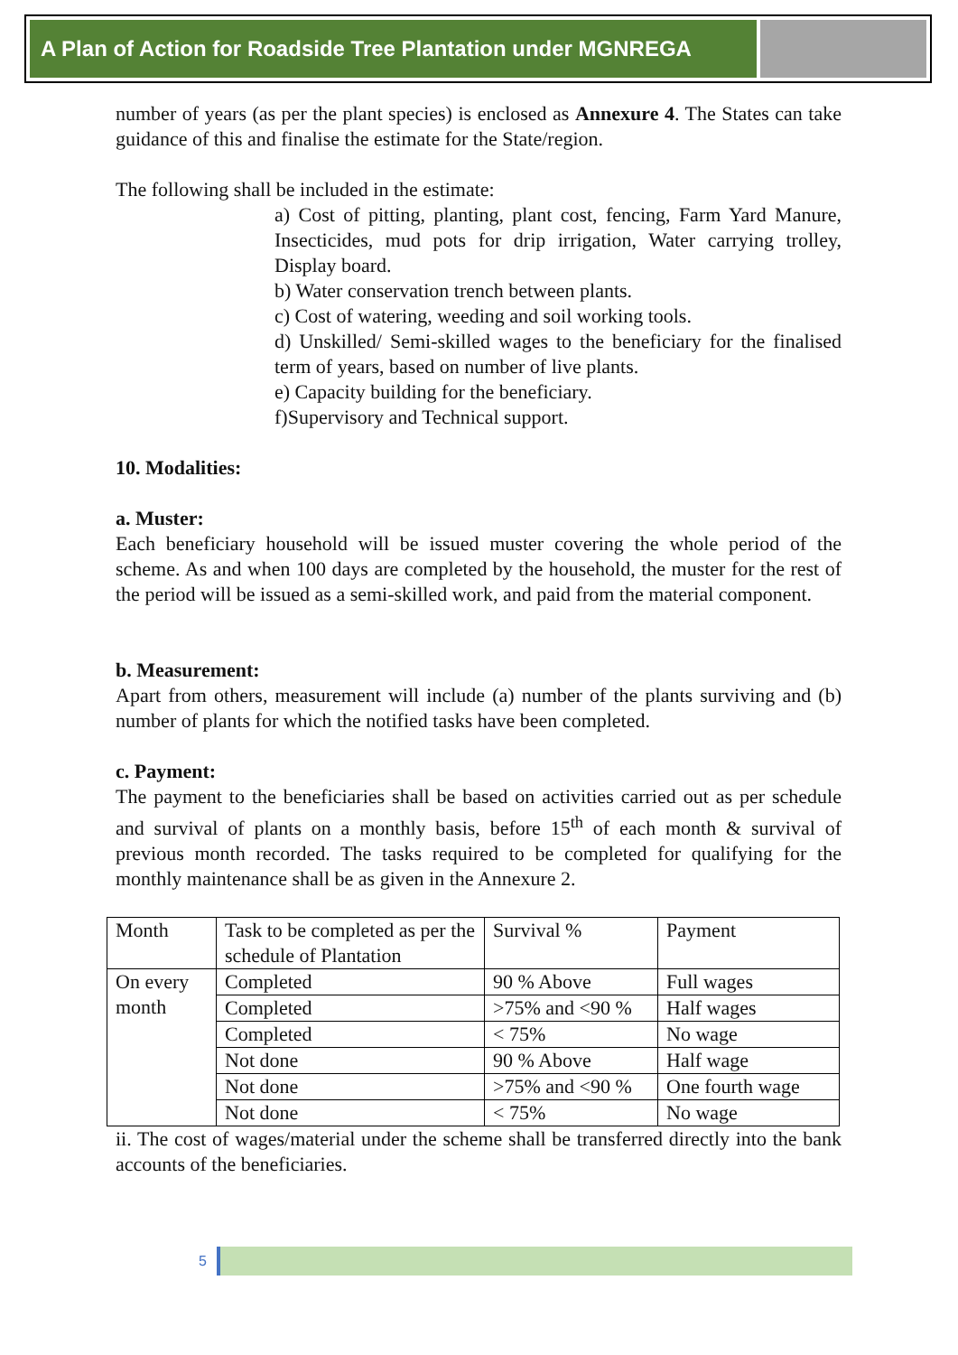A Plan of Action for Roadside Tree Plantation under MGNREGA
number of years (as per the plant species) is enclosed as Annexure 4. The States can take guidance of this and finalise the estimate for the State/region.
The following shall be included in the estimate:
a) Cost of pitting, planting, plant cost, fencing, Farm Yard Manure, Insecticides, mud pots for drip irrigation, Water carrying trolley, Display board.
b) Water conservation trench between plants.
c) Cost of watering, weeding and soil working tools.
d) Unskilled/ Semi-skilled wages to the beneficiary for the finalised term of years, based on number of live plants.
e) Capacity building for the beneficiary.
f)Supervisory and Technical support.
10. Modalities:
a. Muster:
Each beneficiary household will be issued muster covering the whole period of the scheme. As and when 100 days are completed by the household, the muster for the rest of the period will be issued as a semi-skilled work, and paid from the material component.
b. Measurement:
Apart from others, measurement will include (a) number of the plants surviving and (b) number of plants for which the notified tasks have been completed.
c. Payment:
The payment to the beneficiaries shall be based on activities carried out as per schedule and survival of plants on a monthly basis, before 15<sup>th</sup> of each month & survival of previous month recorded. The tasks required to be completed for qualifying for the monthly maintenance shall be as given in the Annexure 2.
| Month | Task to be completed as per the schedule of Plantation | Survival % | Payment |
| On every month | Completed | 90 % Above | Full wages |
| | Completed | >75% and <90 % | Half wages |
| | Completed | < 75% | No wage |
| | Not done | 90 % Above | Half wage |
| | Not done | >75% and <90 % | One fourth wage |
| | Not done | < 75% | No wage |
ii. The cost of wages/material under the scheme shall be transferred directly into the bank accounts of the beneficiaries.
5